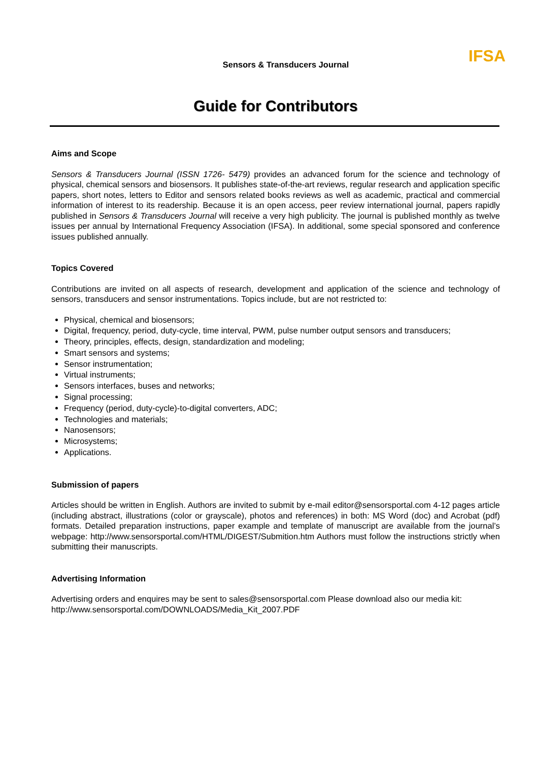IFSA
Sensors & Transducers Journal
Guide for Contributors
Aims and Scope
Sensors & Transducers Journal (ISSN 1726- 5479) provides an advanced forum for the science and technology of physical, chemical sensors and biosensors. It publishes state-of-the-art reviews, regular research and application specific papers, short notes, letters to Editor and sensors related books reviews as well as academic, practical and commercial information of interest to its readership. Because it is an open access, peer review international journal, papers rapidly published in Sensors & Transducers Journal will receive a very high publicity. The journal is published monthly as twelve issues per annual by International Frequency Association (IFSA). In additional, some special sponsored and conference issues published annually.
Topics Covered
Contributions are invited on all aspects of research, development and application of the science and technology of sensors, transducers and sensor instrumentations. Topics include, but are not restricted to:
Physical, chemical and biosensors;
Digital, frequency, period, duty-cycle, time interval, PWM, pulse number output sensors and transducers;
Theory, principles, effects, design, standardization and modeling;
Smart sensors and systems;
Sensor instrumentation;
Virtual instruments;
Sensors interfaces, buses and networks;
Signal processing;
Frequency (period, duty-cycle)-to-digital converters, ADC;
Technologies and materials;
Nanosensors;
Microsystems;
Applications.
Submission of papers
Articles should be written in English. Authors are invited to submit by e-mail editor@sensorsportal.com 4-12 pages article (including abstract, illustrations (color or grayscale), photos and references) in both: MS Word (doc) and Acrobat (pdf) formats. Detailed preparation instructions, paper example and template of manuscript are available from the journal’s webpage: http://www.sensorsportal.com/HTML/DIGEST/Submition.htm Authors must follow the instructions strictly when submitting their manuscripts.
Advertising Information
Advertising orders and enquires may be sent to sales@sensorsportal.com Please download also our media kit: http://www.sensorsportal.com/DOWNLOADS/Media_Kit_2007.PDF